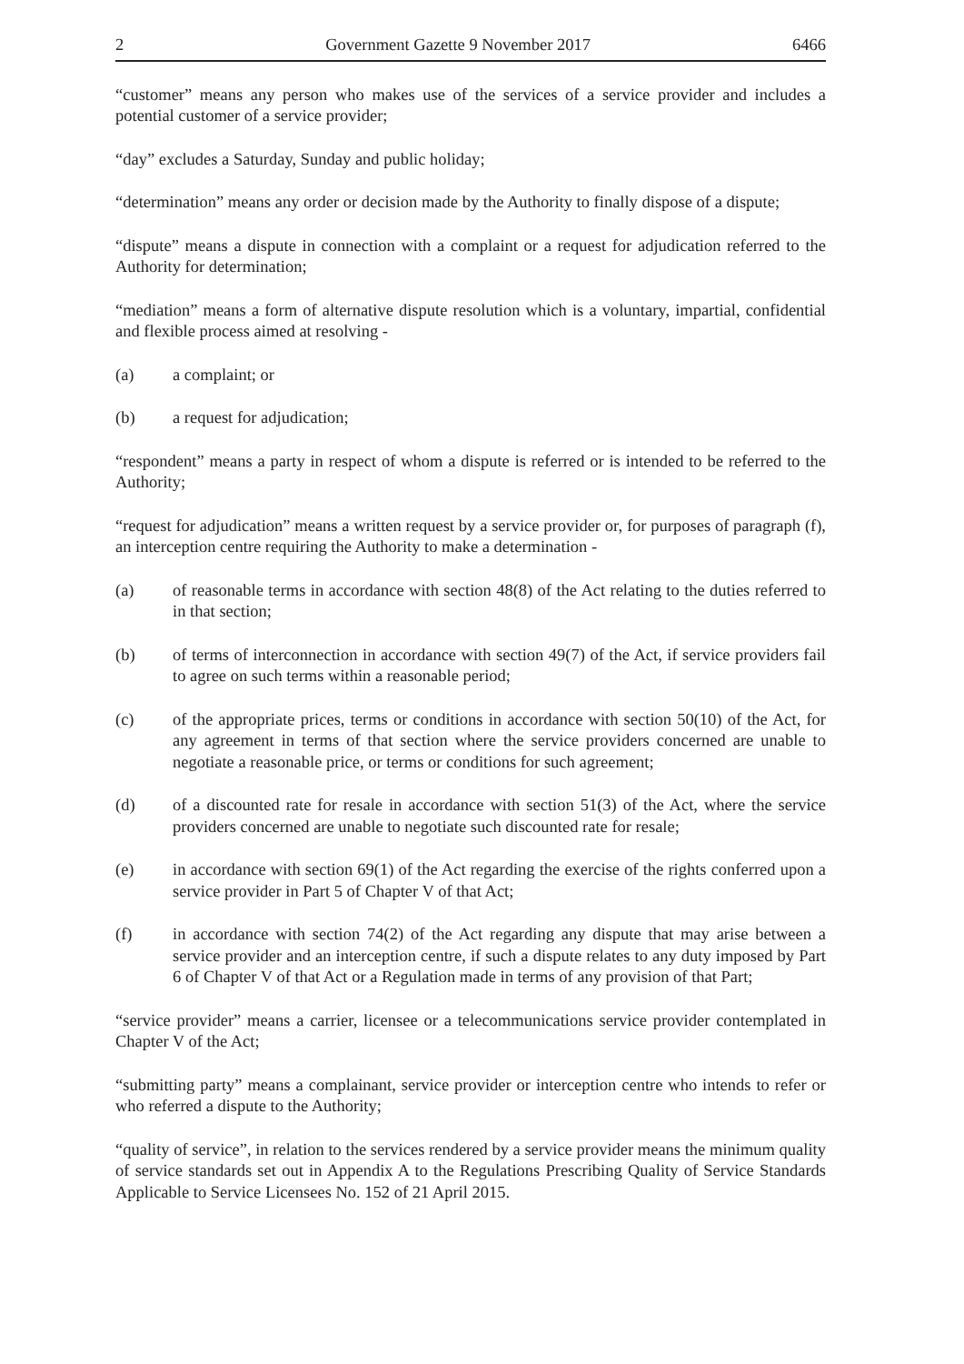2 Government Gazette 9 November 2017 6466
“customer” means any person who makes use of the services of a service provider and includes a potential customer of a service provider;
“day” excludes a Saturday, Sunday and public holiday;
“determination” means any order or decision made by the Authority to finally dispose of a dispute;
“dispute” means a dispute in connection with a complaint or a request for adjudication referred to the Authority for determination;
“mediation” means a form of alternative dispute resolution which is a voluntary, impartial, confidential and flexible process aimed at resolving -
(a) a complaint; or
(b) a request for adjudication;
“respondent” means a party in respect of whom a dispute is referred or is intended to be referred to the Authority;
“request for adjudication” means a written request by a service provider or, for purposes of paragraph (f), an interception centre requiring the Authority to make a determination -
(a) of reasonable terms in accordance with section 48(8) of the Act relating to the duties referred to in that section;
(b) of terms of interconnection in accordance with section 49(7) of the Act, if service providers fail to agree on such terms within a reasonable period;
(c) of the appropriate prices, terms or conditions in accordance with section 50(10) of the Act, for any agreement in terms of that section where the service providers concerned are unable to negotiate a reasonable price, or terms or conditions for such agreement;
(d) of a discounted rate for resale in accordance with section 51(3) of the Act, where the service providers concerned are unable to negotiate such discounted rate for resale;
(e) in accordance with section 69(1) of the Act regarding the exercise of the rights conferred upon a service provider in Part 5 of Chapter V of that Act;
(f) in accordance with section 74(2) of the Act regarding any dispute that may arise between a service provider and an interception centre, if such a dispute relates to any duty imposed by Part 6 of Chapter V of that Act or a Regulation made in terms of any provision of that Part;
“service provider” means a carrier, licensee or a telecommunications service provider contemplated in Chapter V of the Act;
“submitting party” means a complainant, service provider or interception centre who intends to refer or who referred a dispute to the Authority;
“quality of service”, in relation to the services rendered by a service provider means the minimum quality of service standards set out in Appendix A to the Regulations Prescribing Quality of Service Standards Applicable to Service Licensees No. 152 of 21 April 2015.